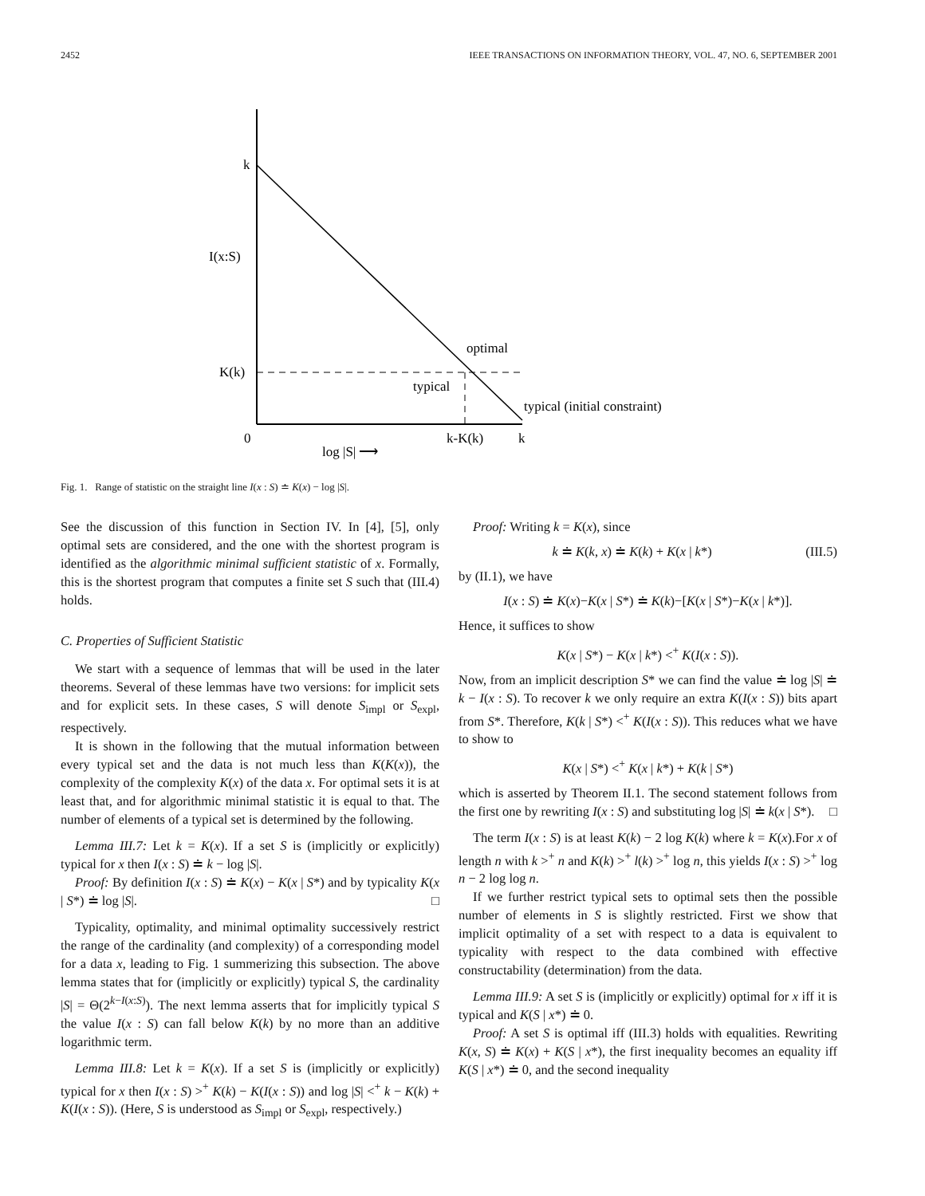2452 IEEE TRANSACTIONS ON INFORMATION THEORY, VOL. 47, NO. 6, SEPTEMBER 2001
k
I(x:S)
K(k)
0
k-K(k)
k
log |S| ⟶
optimal
typical
typical (initial constraint)
Fig. 1. Range of statistic on the straight line I(x : S) ≐ K(x) − log |S|.
See the discussion of this function in Section IV. In [4], [5], only optimal sets are considered, and the one with the shortest program is identified as the algorithmic minimal sufficient statistic of x. Formally, this is the shortest program that computes a finite set S such that (III.4) holds.
C. Properties of Sufficient Statistic
We start with a sequence of lemmas that will be used in the later theorems. Several of these lemmas have two versions: for implicit sets and for explicit sets. In these cases, S will denote S<sub>impl</sub> or S<sub>expl</sub>, respectively.
It is shown in the following that the mutual information between every typical set and the data is not much less than K(K(x)), the complexity of the complexity K(x) of the data x. For optimal sets it is at least that, and for algorithmic minimal statistic it is equal to that. The number of elements of a typical set is determined by the following.
Lemma III.7: Let k = K(x). If a set S is (implicitly or explicitly) typical for x then I(x : S) ≐ k − log |S|.
Proof: By definition I(x : S) ≐ K(x) − K(x | S*) and by typicality K(x | S*) ≐ log |S|. □
Typicality, optimality, and minimal optimality successively restrict the range of the cardinality (and complexity) of a corresponding model for a data x, leading to Fig. 1 summerizing this subsection. The above lemma states that for (implicitly or explicitly) typical S, the cardinality |S| = Θ(2<sup>k−I(x:S)</sup>). The next lemma asserts that for implicitly typical S the value I(x : S) can fall below K(k) by no more than an additive logarithmic term.
Lemma III.8: Let k = K(x). If a set S is (implicitly or explicitly) typical for x then I(x : S) ><sup>+</sup> K(k) − K(I(x : S)) and log |S| <<sup>+</sup> k − K(k) + K(I(x : S)). (Here, S is understood as S<sub>impl</sub> or S<sub>expl</sub>, respectively.)
Proof: Writing k = K(x), since
k ≐ K(k, x) ≐ K(k) + K(x | k*) (III.5)
by (II.1), we have
I(x : S) ≐ K(x)−K(x | S*) ≐ K(k)−[K(x | S*)−K(x | k*)].
Hence, it suffices to show
K(x | S*) − K(x | k*) <<sup>+</sup> K(I(x : S)).
Now, from an implicit description S* we can find the value ≐ log |S| ≐ k − I(x : S). To recover k we only require an extra K(I(x : S)) bits apart from S*. Therefore, K(k | S*) <<sup>+</sup> K(I(x : S)). This reduces what we have to show to
K(x | S*) <<sup>+</sup> K(x | k*) + K(k | S*)
which is asserted by Theorem II.1. The second statement follows from the first one by rewriting I(x : S) and substituting log |S| ≐ k(x | S*). □
The term I(x : S) is at least K(k) − 2 log K(k) where k = K(x).For x of length n with k ><sup>+</sup> n and K(k) ><sup>+</sup> l(k) ><sup>+</sup> log n, this yields I(x : S) ><sup>+</sup> log n − 2 log log n.
If we further restrict typical sets to optimal sets then the possible number of elements in S is slightly restricted. First we show that implicit optimality of a set with respect to a data is equivalent to typicality with respect to the data combined with effective constructability (determination) from the data.
Lemma III.9: A set S is (implicitly or explicitly) optimal for x iff it is typical and K(S | x*) ≐ 0.
Proof: A set S is optimal iff (III.3) holds with equalities. Rewriting K(x, S) ≐ K(x) + K(S | x*), the first inequality becomes an equality iff K(S | x*) ≐ 0, and the second inequality